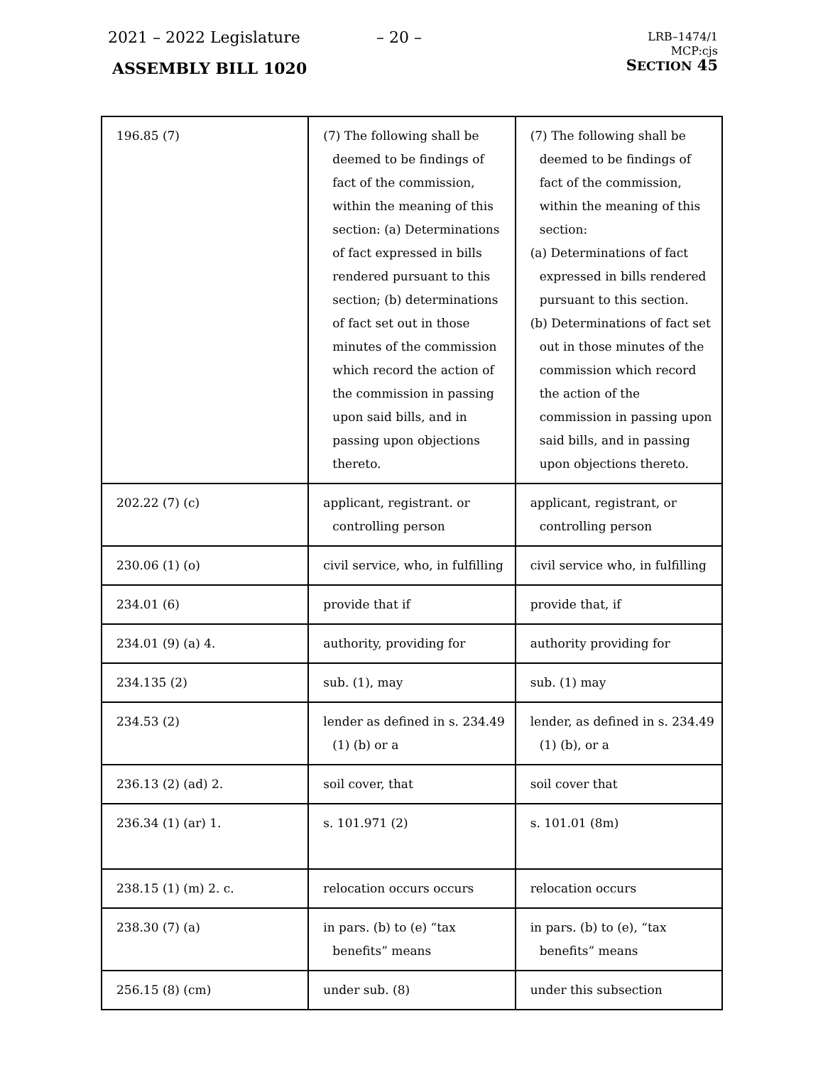2021 – 2022 Legislature – 20 –
ASSEMBLY BILL 1020
LRB–1474/1
MCP:cjs
SECTION 45
| 196.85 (7) | (7) The following shall be deemed to be findings of fact of the commission, within the meaning of this section: (a) Determinations of fact expressed in bills rendered pursuant to this section; (b) determinations of fact set out in those minutes of the commission which record the action of the commission in passing upon said bills, and in passing upon objections thereto. | (7) The following shall be deemed to be findings of fact of the commission, within the meaning of this section: (a) Determinations of fact expressed in bills rendered pursuant to this section. (b) Determinations of fact set out in those minutes of the commission which record the action of the commission in passing upon said bills, and in passing upon objections thereto. |
| 202.22 (7) (c) | applicant, registrant. or controlling person | applicant, registrant, or controlling person |
| 230.06 (1) (o) | civil service, who, in fulfilling | civil service who, in fulfilling |
| 234.01 (6) | provide that if | provide that, if |
| 234.01 (9) (a) 4. | authority, providing for | authority providing for |
| 234.135 (2) | sub. (1), may | sub. (1) may |
| 234.53 (2) | lender as defined in s. 234.49 (1) (b) or a | lender, as defined in s. 234.49 (1) (b), or a |
| 236.13 (2) (ad) 2. | soil cover, that | soil cover that |
| 236.34 (1) (ar) 1. | s. 101.971 (2) | s. 101.01 (8m) |
| 238.15 (1) (m) 2. c. | relocation occurs occurs | relocation occurs |
| 238.30 (7) (a) | in pars. (b) to (e) “tax benefits” means | in pars. (b) to (e), “tax benefits” means |
| 256.15 (8) (cm) | under sub. (8) | under this subsection |